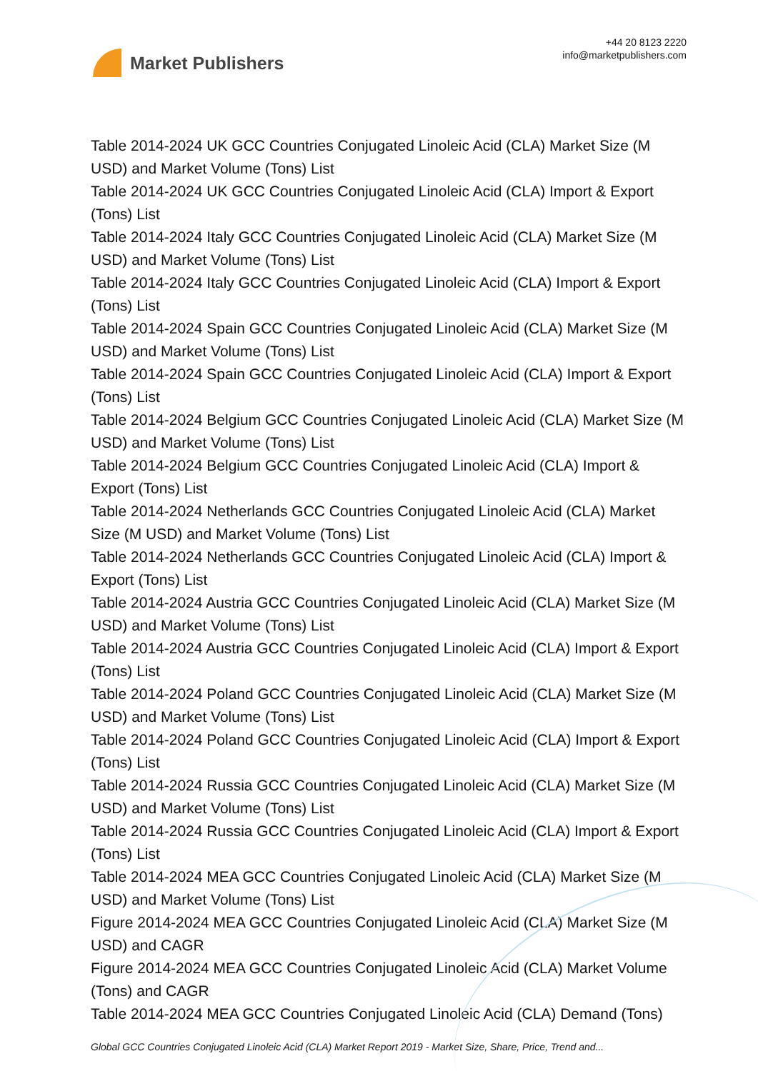Market Publishers
+44 20 8123 2220
info@marketpublishers.com
Table 2014-2024 UK GCC Countries Conjugated Linoleic Acid (CLA) Market Size (M USD) and Market Volume (Tons) List
Table 2014-2024 UK GCC Countries Conjugated Linoleic Acid (CLA) Import & Export (Tons) List
Table 2014-2024 Italy GCC Countries Conjugated Linoleic Acid (CLA) Market Size (M USD) and Market Volume (Tons) List
Table 2014-2024 Italy GCC Countries Conjugated Linoleic Acid (CLA) Import & Export (Tons) List
Table 2014-2024 Spain GCC Countries Conjugated Linoleic Acid (CLA) Market Size (M USD) and Market Volume (Tons) List
Table 2014-2024 Spain GCC Countries Conjugated Linoleic Acid (CLA) Import & Export (Tons) List
Table 2014-2024 Belgium GCC Countries Conjugated Linoleic Acid (CLA) Market Size (M USD) and Market Volume (Tons) List
Table 2014-2024 Belgium GCC Countries Conjugated Linoleic Acid (CLA) Import & Export (Tons) List
Table 2014-2024 Netherlands GCC Countries Conjugated Linoleic Acid (CLA) Market Size (M USD) and Market Volume (Tons) List
Table 2014-2024 Netherlands GCC Countries Conjugated Linoleic Acid (CLA) Import & Export (Tons) List
Table 2014-2024 Austria GCC Countries Conjugated Linoleic Acid (CLA) Market Size (M USD) and Market Volume (Tons) List
Table 2014-2024 Austria GCC Countries Conjugated Linoleic Acid (CLA) Import & Export (Tons) List
Table 2014-2024 Poland GCC Countries Conjugated Linoleic Acid (CLA) Market Size (M USD) and Market Volume (Tons) List
Table 2014-2024 Poland GCC Countries Conjugated Linoleic Acid (CLA) Import & Export (Tons) List
Table 2014-2024 Russia GCC Countries Conjugated Linoleic Acid (CLA) Market Size (M USD) and Market Volume (Tons) List
Table 2014-2024 Russia GCC Countries Conjugated Linoleic Acid (CLA) Import & Export (Tons) List
Table 2014-2024 MEA GCC Countries Conjugated Linoleic Acid (CLA) Market Size (M USD) and Market Volume (Tons) List
Figure 2014-2024 MEA GCC Countries Conjugated Linoleic Acid (CLA) Market Size (M USD) and CAGR
Figure 2014-2024 MEA GCC Countries Conjugated Linoleic Acid (CLA) Market Volume (Tons) and CAGR
Table 2014-2024 MEA GCC Countries Conjugated Linoleic Acid (CLA) Demand (Tons)
Global GCC Countries Conjugated Linoleic Acid (CLA) Market Report 2019 - Market Size, Share, Price, Trend and...